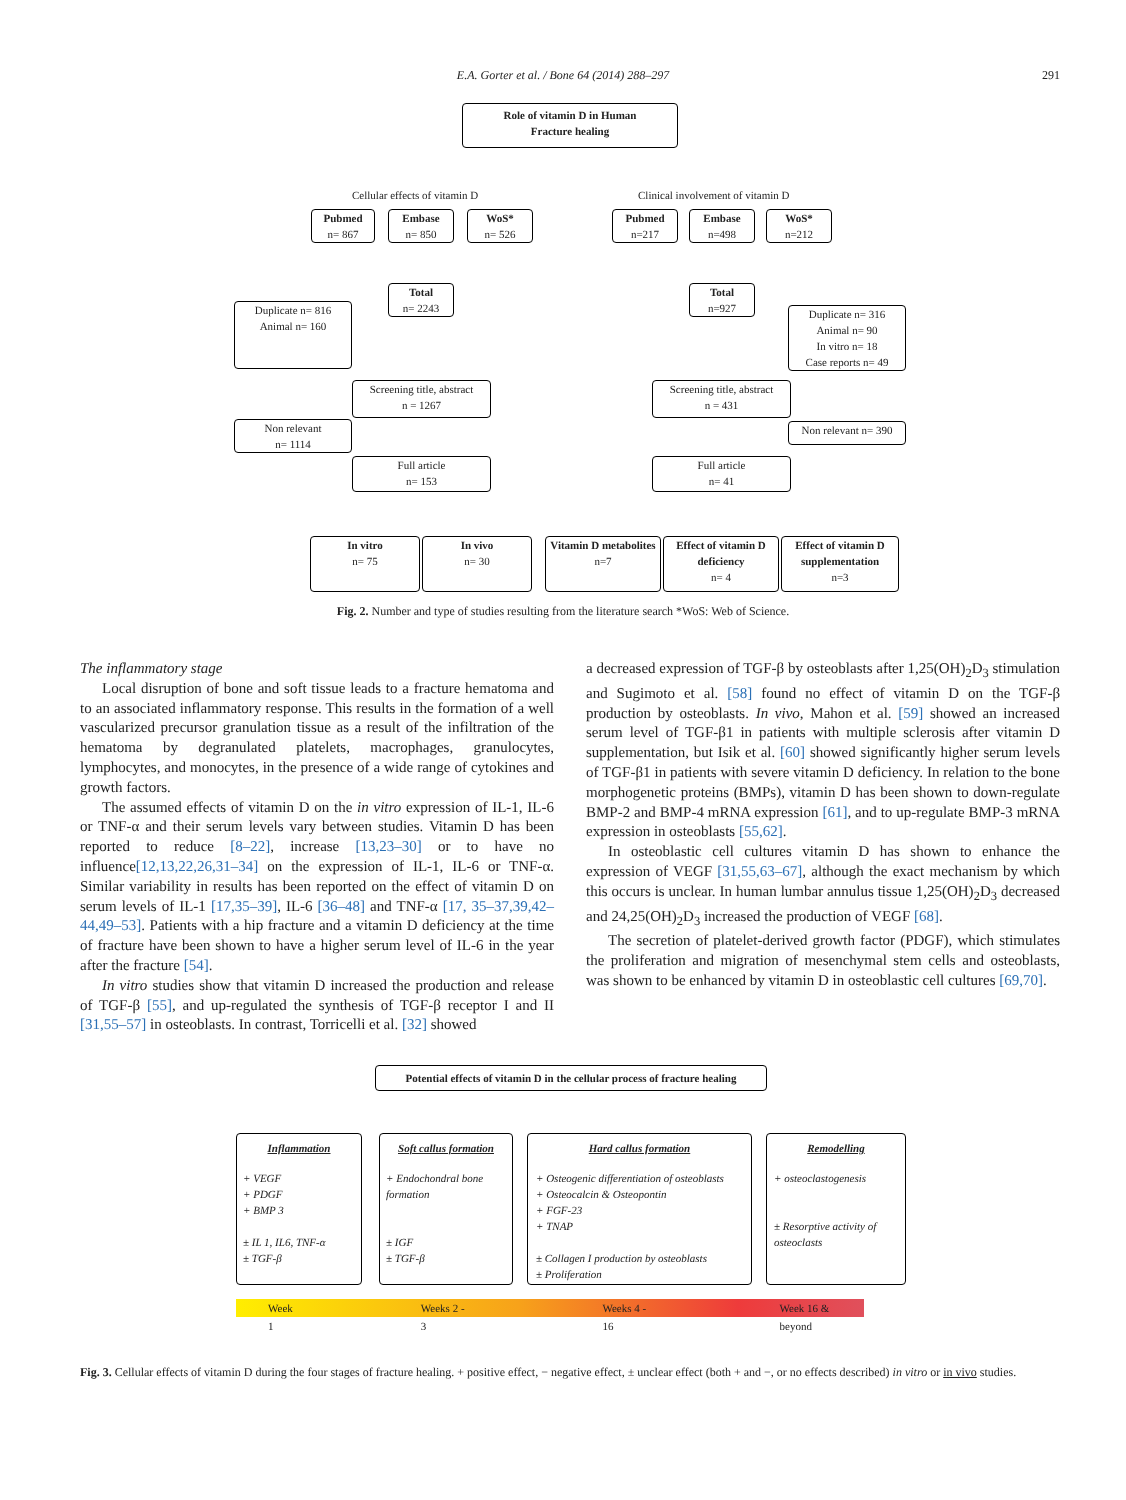E.A. Gorter et al. / Bone 64 (2014) 288–297
291
Role of vitamin D in Human
Fracture healing
Cellular effects of vitamin D
Clinical involvement of vitamin D
Pubmed
n= 867
Embase
n= 850
WoS*
n= 526
Pubmed
n=217
Embase
n=498
WoS*
n=212
Total
n= 2243
Total
n=927
Duplicate n= 816
Animal n= 160
Duplicate n= 316
Animal n= 90
In vitro n= 18
Case reports n= 49
Screening title, abstract
n = 1267
Screening title, abstract
n = 431
Non relevant
n= 1114
Non relevant n= 390
Full article
n= 153
Full article
n= 41
In vitro
n= 75
In vivo
n= 30
Vitamin D metabolites
n=7
Effect of vitamin D deficiency
n= 4
Effect of vitamin D supplementation
n=3
Fig. 2. Number and type of studies resulting from the literature search *WoS: Web of Science.
The inflammatory stage
Local disruption of bone and soft tissue leads to a fracture hematoma and to an associated inflammatory response. This results in the formation of a well vascularized precursor granulation tissue as a result of the infiltration of the hematoma by degranulated platelets, macrophages, granulocytes, lymphocytes, and monocytes, in the presence of a wide range of cytokines and growth factors.
The assumed effects of vitamin D on the in vitro expression of IL-1, IL-6 or TNF-α and their serum levels vary between studies. Vitamin D has been reported to reduce [8–22], increase [13,23–30] or to have no influence[12,13,22,26,31–34] on the expression of IL-1, IL-6 or TNF-α. Similar variability in results has been reported on the effect of vitamin D on serum levels of IL-1 [17,35–39], IL-6 [36–48] and TNF-α [17, 35–37,39,42–44,49–53]. Patients with a hip fracture and a vitamin D deficiency at the time of fracture have been shown to have a higher serum level of IL-6 in the year after the fracture [54].
In vitro studies show that vitamin D increased the production and release of TGF-β [55], and up-regulated the synthesis of TGF-β receptor I and II [31,55–57] in osteoblasts. In contrast, Torricelli et al. [32] showed
a decreased expression of TGF-β by osteoblasts after 1,25(OH)<sub>2</sub>D<sub>3</sub> stimulation and Sugimoto et al. [58] found no effect of vitamin D on the TGF-β production by osteoblasts. In vivo, Mahon et al. [59] showed an increased serum level of TGF-β1 in patients with multiple sclerosis after vitamin D supplementation, but Isik et al. [60] showed significantly higher serum levels of TGF-β1 in patients with severe vitamin D deficiency. In relation to the bone morphogenetic proteins (BMPs), vitamin D has been shown to down-regulate BMP-2 and BMP-4 mRNA expression [61], and to up-regulate BMP-3 mRNA expression in osteoblasts [55,62].
In osteoblastic cell cultures vitamin D has shown to enhance the expression of VEGF [31,55,63–67], although the exact mechanism by which this occurs is unclear. In human lumbar annulus tissue 1,25(OH)<sub>2</sub>D<sub>3</sub> decreased and 24,25(OH)<sub>2</sub>D<sub>3</sub> increased the production of VEGF [68].
The secretion of platelet-derived growth factor (PDGF), which stimulates the proliferation and migration of mesenchymal stem cells and osteoblasts, was shown to be enhanced by vitamin D in osteoblastic cell cultures [69,70].
Potential effects of vitamin D in the cellular process of fracture healing
Inflammation
+ VEGF
+ PDGF
+ BMP 3
± IL 1, IL6, TNF-α
± TGF-β
Soft callus formation
+ Endochondral bone formation
± IGF
± TGF-β
Hard callus formation
+ Osteogenic differentiation of osteoblasts
+ Osteocalcin & Osteopontin
+ FGF-23
+ TNAP
± Collagen I production by osteoblasts
± Proliferation
Remodelling
+ osteoclastogenesis
± Resorptive activity of osteoclasts
Week 1 Weeks 2 - 3 Weeks 4 - 16 Week 16 & beyond
Fig. 3. Cellular effects of vitamin D during the four stages of fracture healing. + positive effect, − negative effect, ± unclear effect (both + and −, or no effects described) in vitro or in vivo studies.